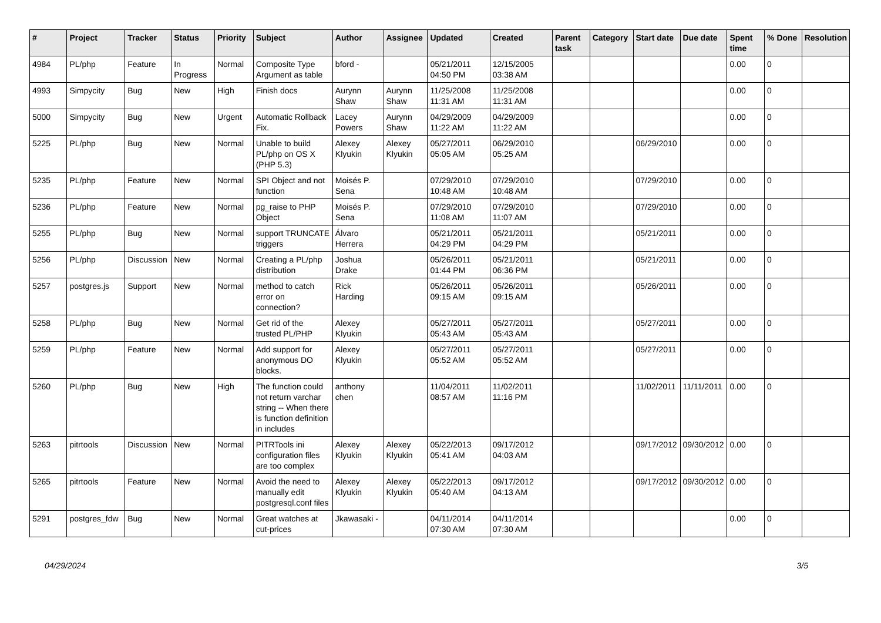| # | Project | Tracker | Status | Priority | Subject | Author | Assignee | Updated | Created | Parent task | Category | Start date | Due date | Spent time | % Done | Resolution |
| --- | --- | --- | --- | --- | --- | --- | --- | --- | --- | --- | --- | --- | --- | --- | --- | --- |
| 4984 | PL/php | Feature | In Progress | Normal | Composite Type Argument as table | bford - | | 05/21/2011 04:50 PM | 12/15/2005 03:38 AM | | | | | 0.00 | 0 | |
| 4993 | Simpycity | Bug | New | High | Finish docs | Aurynn Shaw | Aurynn Shaw | 11/25/2008 11:31 AM | 11/25/2008 11:31 AM | | | | | 0.00 | 0 | |
| 5000 | Simpycity | Bug | New | Urgent | Automatic Rollback Fix. | Lacey Powers | Aurynn Shaw | 04/29/2009 11:22 AM | 04/29/2009 11:22 AM | | | | | 0.00 | 0 | |
| 5225 | PL/php | Bug | New | Normal | Unable to build PL/php on OS X (PHP 5.3) | Alexey Klyukin | Alexey Klyukin | 05/27/2011 05:05 AM | 06/29/2010 05:25 AM | | | 06/29/2010 | | 0.00 | 0 | |
| 5235 | PL/php | Feature | New | Normal | SPI Object and not function | Moisés P. Sena | | 07/29/2010 10:48 AM | 07/29/2010 10:48 AM | | | 07/29/2010 | | 0.00 | 0 | |
| 5236 | PL/php | Feature | New | Normal | pg_raise to PHP Object | Moisés P. Sena | | 07/29/2010 11:08 AM | 07/29/2010 11:07 AM | | | 07/29/2010 | | 0.00 | 0 | |
| 5255 | PL/php | Bug | New | Normal | support TRUNCATE triggers | Álvaro Herrera | | 05/21/2011 04:29 PM | 05/21/2011 04:29 PM | | | 05/21/2011 | | 0.00 | 0 | |
| 5256 | PL/php | Discussion | New | Normal | Creating a PL/php distribution | Joshua Drake | | 05/26/2011 01:44 PM | 05/21/2011 06:36 PM | | | 05/21/2011 | | 0.00 | 0 | |
| 5257 | postgres.js | Support | New | Normal | method to catch error on connection? | Rick Harding | | 05/26/2011 09:15 AM | 05/26/2011 09:15 AM | | | 05/26/2011 | | 0.00 | 0 | |
| 5258 | PL/php | Bug | New | Normal | Get rid of the trusted PL/PHP | Alexey Klyukin | | 05/27/2011 05:43 AM | 05/27/2011 05:43 AM | | | 05/27/2011 | | 0.00 | 0 | |
| 5259 | PL/php | Feature | New | Normal | Add support for anonymous DO blocks. | Alexey Klyukin | | 05/27/2011 05:52 AM | 05/27/2011 05:52 AM | | | 05/27/2011 | | 0.00 | 0 | |
| 5260 | PL/php | Bug | New | High | The function could not return varchar string -- When there is function definition in includes | anthony chen | | 11/04/2011 08:57 AM | 11/02/2011 11:16 PM | | | 11/02/2011 | 11/11/2011 | 0.00 | 0 | |
| 5263 | pitrtools | Discussion | New | Normal | PITRTools ini configuration files are too complex | Alexey Klyukin | Alexey Klyukin | 05/22/2013 05:41 AM | 09/17/2012 04:03 AM | | | 09/17/2012 | 09/30/2012 | 0.00 | 0 | |
| 5265 | pitrtools | Feature | New | Normal | Avoid the need to manually edit postgresql.conf files | Alexey Klyukin | Alexey Klyukin | 05/22/2013 05:40 AM | 09/17/2012 04:13 AM | | | 09/17/2012 | 09/30/2012 | 0.00 | 0 | |
| 5291 | postgres_fdw | Bug | New | Normal | Great watches at cut-prices | Jkawasaki - | | 04/11/2014 07:30 AM | 04/11/2014 07:30 AM | | | | | 0.00 | 0 | |
04/29/2024 3/5